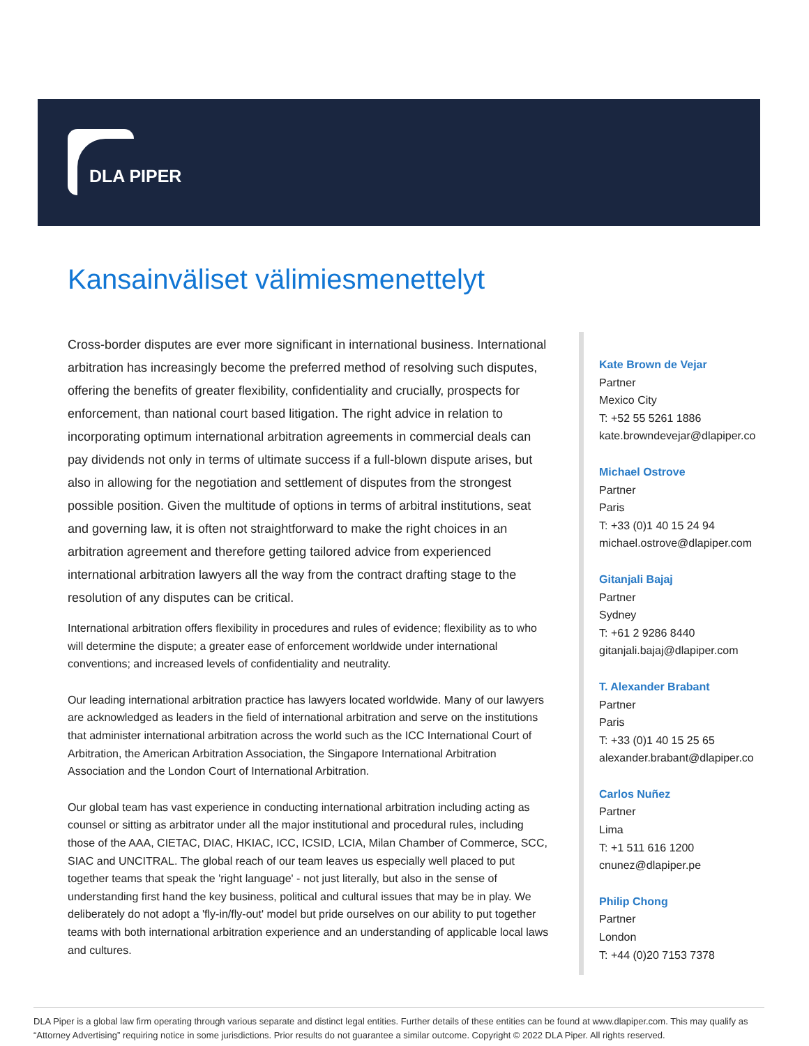DLA PIPER
Kansainväliset välimiesmenettelyt
Cross-border disputes are ever more significant in international business. International arbitration has increasingly become the preferred method of resolving such disputes, offering the benefits of greater flexibility, confidentiality and crucially, prospects for enforcement, than national court based litigation. The right advice in relation to incorporating optimum international arbitration agreements in commercial deals can pay dividends not only in terms of ultimate success if a full-blown dispute arises, but also in allowing for the negotiation and settlement of disputes from the strongest possible position. Given the multitude of options in terms of arbitral institutions, seat and governing law, it is often not straightforward to make the right choices in an arbitration agreement and therefore getting tailored advice from experienced international arbitration lawyers all the way from the contract drafting stage to the resolution of any disputes can be critical.
International arbitration offers flexibility in procedures and rules of evidence; flexibility as to who will determine the dispute; a greater ease of enforcement worldwide under international conventions; and increased levels of confidentiality and neutrality.
Our leading international arbitration practice has lawyers located worldwide. Many of our lawyers are acknowledged as leaders in the field of international arbitration and serve on the institutions that administer international arbitration across the world such as the ICC International Court of Arbitration, the American Arbitration Association, the Singapore International Arbitration Association and the London Court of International Arbitration.
Our global team has vast experience in conducting international arbitration including acting as counsel or sitting as arbitrator under all the major institutional and procedural rules, including those of the AAA, CIETAC, DIAC, HKIAC, ICC, ICSID, LCIA, Milan Chamber of Commerce, SCC, SIAC and UNCITRAL. The global reach of our team leaves us especially well placed to put together teams that speak the 'right language' - not just literally, but also in the sense of understanding first hand the key business, political and cultural issues that may be in play. We deliberately do not adopt a 'fly-in/fly-out' model but pride ourselves on our ability to put together teams with both international arbitration experience and an understanding of applicable local laws and cultures.
Kate Brown de Vejar
Partner
Mexico City
T: +52 55 5261 1886
kate.browndevejar@dlapiper.co
Michael Ostrove
Partner
Paris
T: +33 (0)1 40 15 24 94
michael.ostrove@dlapiper.com
Gitanjali Bajaj
Partner
Sydney
T: +61 2 9286 8440
gitanjali.bajaj@dlapiper.com
T. Alexander Brabant
Partner
Paris
T: +33 (0)1 40 15 25 65
alexander.brabant@dlapiper.co
Carlos Nuñez
Partner
Lima
T: +1 511 616 1200
cnunez@dlapiper.pe
Philip Chong
Partner
London
T: +44 (0)20 7153 7378
DLA Piper is a global law firm operating through various separate and distinct legal entities. Further details of these entities can be found at www.dlapiper.com. This may qualify as “Attorney Advertising” requiring notice in some jurisdictions. Prior results do not guarantee a similar outcome. Copyright © 2022 DLA Piper. All rights reserved.